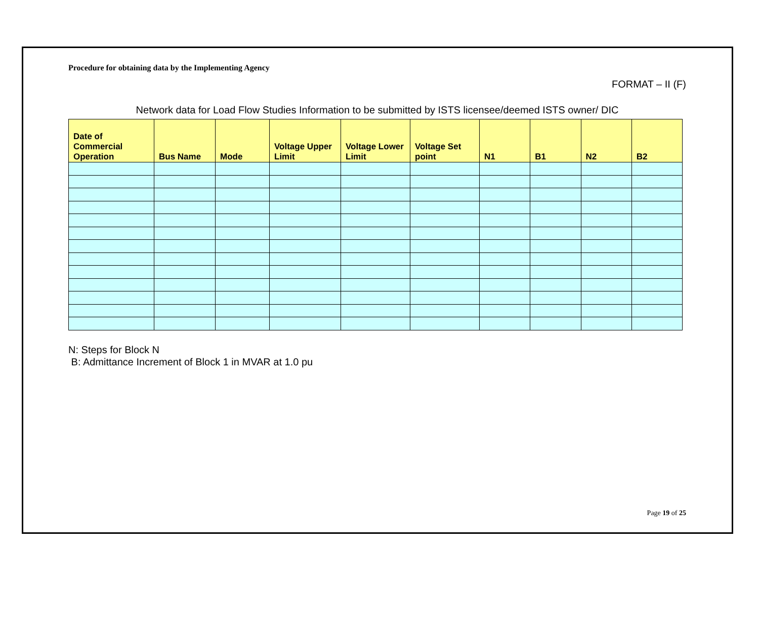Procedure for obtaining data by the Implementing Agency
FORMAT – II (F)
Network data for Load Flow Studies Information to be submitted by ISTS licensee/deemed ISTS owner/ DIC
| Date of Commercial Operation | Bus Name | Mode | Voltage Upper Limit | Voltage Lower Limit | Voltage Set point | N1 | B1 | N2 | B2 |
| --- | --- | --- | --- | --- | --- | --- | --- | --- | --- |
N: Steps for Block N
B: Admittance Increment of Block 1 in MVAR at 1.0 pu
Page 19 of 25